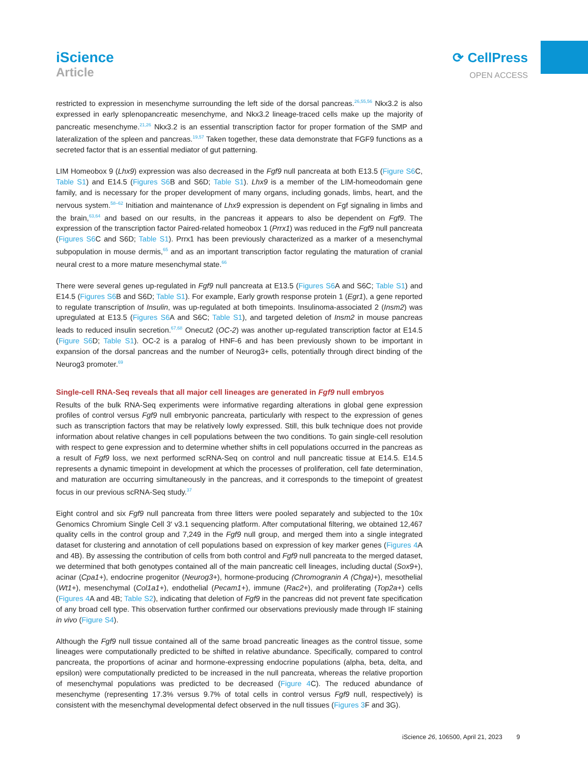iScience
Article
⟳ CellPress
OPEN ACCESS
restricted to expression in mesenchyme surrounding the left side of the dorsal pancreas.<sup>26,55,56</sup> Nkx3.2 is also expressed in early splenopancreatic mesenchyme, and Nkx3.2 lineage-traced cells make up the majority of pancreatic mesenchyme.<sup>21,26</sup> Nkx3.2 is an essential transcription factor for proper formation of the SMP and lateralization of the spleen and pancreas.<sup>19,57</sup> Taken together, these data demonstrate that FGF9 functions as a secreted factor that is an essential mediator of gut patterning.
LIM Homeobox 9 (Lhx9) expression was also decreased in the Fgf9 null pancreata at both E13.5 (Figure S6 C, Table S1) and E14.5 (Figures S6 B and S6D; Table S1). Lhx9 is a member of the LIM-homeodomain gene family, and is necessary for the proper development of many organs, including gonads, limbs, heart, and the nervous system.<sup>58–62</sup> Initiation and maintenance of Lhx9 expression is dependent on Fgf signaling in limbs and the brain,<sup>63,64</sup> and based on our results, in the pancreas it appears to also be dependent on Fgf9. The expression of the transcription factor Paired-related homeobox 1 (Prrx1) was reduced in the Fgf9 null pancreata (Figures S6 C and S6D; Table S1). Prrx1 has been previously characterized as a marker of a mesenchymal subpopulation in mouse dermis,<sup>65</sup> and as an important transcription factor regulating the maturation of cranial neural crest to a more mature mesenchymal state.<sup>66</sup>
There were several genes up-regulated in Fgf9 null pancreata at E13.5 (Figures S6 A and S6C; Table S1) and E14.5 (Figures S6 B and S6D; Table S1). For example, Early growth response protein 1 (Egr1), a gene reported to regulate transcription of Insulin, was up-regulated at both timepoints. Insulinoma-associated 2 (Insm2) was upregulated at E13.5 (Figures S6 A and S6C; Table S1), and targeted deletion of Insm2 in mouse pancreas leads to reduced insulin secretion.<sup>67,68</sup> Onecut2 (OC-2) was another up-regulated transcription factor at E14.5 (Figure S6 D; Table S1). OC-2 is a paralog of HNF-6 and has been previously shown to be important in expansion of the dorsal pancreas and the number of Neurog3+ cells, potentially through direct binding of the Neurog3 promoter.<sup>69</sup>
Single-cell RNA-Seq reveals that all major cell lineages are generated in Fgf9 null embryos
Results of the bulk RNA-Seq experiments were informative regarding alterations in global gene expression profiles of control versus Fgf9 null embryonic pancreata, particularly with respect to the expression of genes such as transcription factors that may be relatively lowly expressed. Still, this bulk technique does not provide information about relative changes in cell populations between the two conditions. To gain single-cell resolution with respect to gene expression and to determine whether shifts in cell populations occurred in the pancreas as a result of Fgf9 loss, we next performed scRNA-Seq on control and null pancreatic tissue at E14.5. E14.5 represents a dynamic timepoint in development at which the processes of proliferation, cell fate determination, and maturation are occurring simultaneously in the pancreas, and it corresponds to the timepoint of greatest focus in our previous scRNA-Seq study.<sup>37</sup>
Eight control and six Fgf9 null pancreata from three litters were pooled separately and subjected to the 10x Genomics Chromium Single Cell 3′ v3.1 sequencing platform. After computational filtering, we obtained 12,467 quality cells in the control group and 7,249 in the Fgf9 null group, and merged them into a single integrated dataset for clustering and annotation of cell populations based on expression of key marker genes (Figures 4 A and 4B). By assessing the contribution of cells from both control and Fgf9 null pancreata to the merged dataset, we determined that both genotypes contained all of the main pancreatic cell lineages, including ductal (Sox9+), acinar (Cpa1+), endocrine progenitor (Neurog3+), hormone-producing (Chromogranin A (Chga)+), mesothelial (Wt1+), mesenchymal (Col1a1+), endothelial (Pecam1+), immune (Rac2+), and proliferating (Top2a+) cells (Figures 4 A and 4B; Table S2), indicating that deletion of Fgf9 in the pancreas did not prevent fate specification of any broad cell type. This observation further confirmed our observations previously made through IF staining in vivo (Figure S4).
Although the Fgf9 null tissue contained all of the same broad pancreatic lineages as the control tissue, some lineages were computationally predicted to be shifted in relative abundance. Specifically, compared to control pancreata, the proportions of acinar and hormone-expressing endocrine populations (alpha, beta, delta, and epsilon) were computationally predicted to be increased in the null pancreata, whereas the relative proportion of mesenchymal populations was predicted to be decreased (Figure 4 C). The reduced abundance of mesenchyme (representing 17.3% versus 9.7% of total cells in control versus Fgf9 null, respectively) is consistent with the mesenchymal developmental defect observed in the null tissues (Figures 3 F and 3G).
iScience 26, 106500, April 21, 2023 9